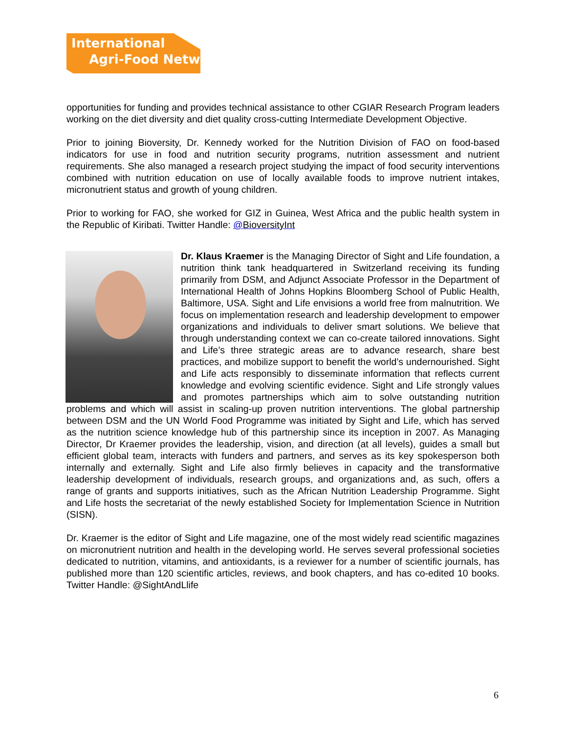International
Agri-Food Network
opportunities for funding and provides technical assistance to other CGIAR Research Program leaders working on the diet diversity and diet quality cross-cutting Intermediate Development Objective.
Prior to joining Bioversity, Dr. Kennedy worked for the Nutrition Division of FAO on food-based indicators for use in food and nutrition security programs, nutrition assessment and nutrient requirements. She also managed a research project studying the impact of food security interventions combined with nutrition education on use of locally available foods to improve nutrient intakes, micronutrient status and growth of young children.
Prior to working for FAO, she worked for GIZ in Guinea, West Africa and the public health system in the Republic of Kiribati. Twitter Handle: @BioversityInt
Dr. Klaus Kraemer is the Managing Director of Sight and Life foundation, a nutrition think tank headquartered in Switzerland receiving its funding primarily from DSM, and Adjunct Associate Professor in the Department of International Health of Johns Hopkins Bloomberg School of Public Health, Baltimore, USA. Sight and Life envisions a world free from malnutrition. We focus on implementation research and leadership development to empower organizations and individuals to deliver smart solutions. We believe that through understanding context we can co-create tailored innovations. Sight and Life’s three strategic areas are to advance research, share best practices, and mobilize support to benefit the world’s undernourished. Sight and Life acts responsibly to disseminate information that reflects current knowledge and evolving scientific evidence. Sight and Life strongly values and promotes partnerships which aim to solve outstanding nutrition problems and which will assist in scaling-up proven nutrition interventions. The global partnership between DSM and the UN World Food Programme was initiated by Sight and Life, which has served as the nutrition science knowledge hub of this partnership since its inception in 2007. As Managing Director, Dr Kraemer provides the leadership, vision, and direction (at all levels), guides a small but efficient global team, interacts with funders and partners, and serves as its key spokesperson both internally and externally. Sight and Life also firmly believes in capacity and the transformative leadership development of individuals, research groups, and organizations and, as such, offers a range of grants and supports initiatives, such as the African Nutrition Leadership Programme. Sight and Life hosts the secretariat of the newly established Society for Implementation Science in Nutrition (SISN).
Dr. Kraemer is the editor of Sight and Life magazine, one of the most widely read scientific magazines on micronutrient nutrition and health in the developing world. He serves several professional societies dedicated to nutrition, vitamins, and antioxidants, is a reviewer for a number of scientific journals, has published more than 120 scientific articles, reviews, and book chapters, and has co-edited 10 books. Twitter Handle: @SightAndLlife
6